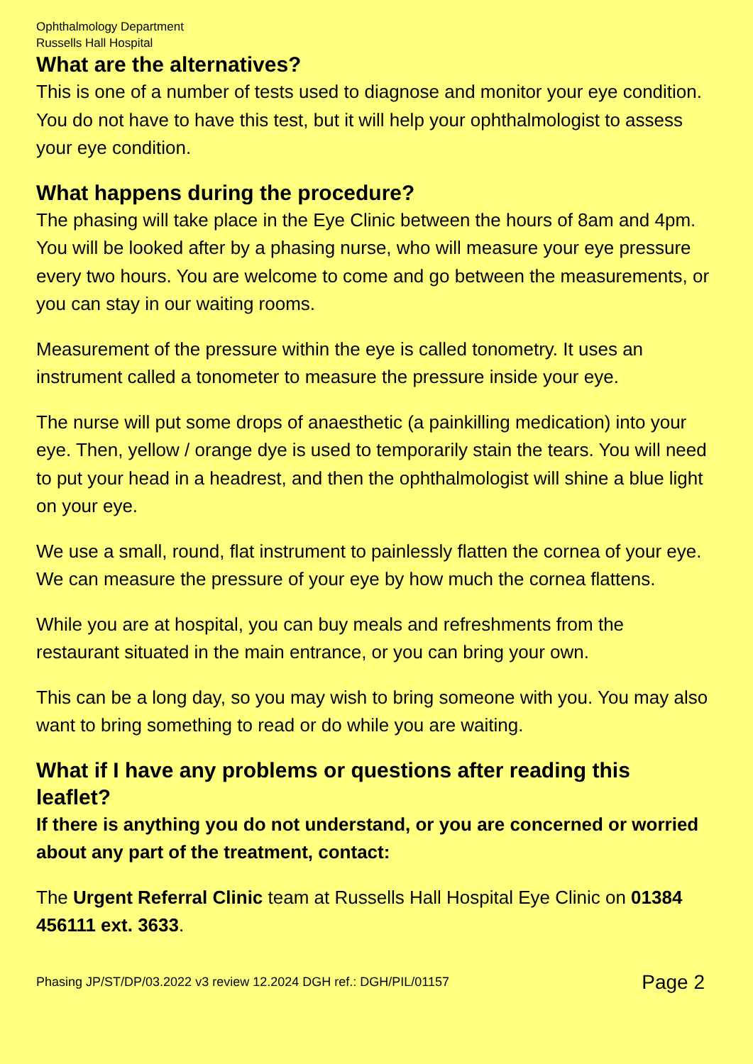Ophthalmology Department
Russells Hall Hospital
What are the alternatives?
This is one of a number of tests used to diagnose and monitor your eye condition. You do not have to have this test, but it will help your ophthalmologist to assess your eye condition.
What happens during the procedure?
The phasing will take place in the Eye Clinic between the hours of 8am and 4pm. You will be looked after by a phasing nurse, who will measure your eye pressure every two hours. You are welcome to come and go between the measurements, or you can stay in our waiting rooms.
Measurement of the pressure within the eye is called tonometry. It uses an instrument called a tonometer to measure the pressure inside your eye.
The nurse will put some drops of anaesthetic (a painkilling medication) into your eye. Then, yellow / orange dye is used to temporarily stain the tears. You will need to put your head in a headrest, and then the ophthalmologist will shine a blue light on your eye.
We use a small, round, flat instrument to painlessly flatten the cornea of your eye. We can measure the pressure of your eye by how much the cornea flattens.
While you are at hospital, you can buy meals and refreshments from the restaurant situated in the main entrance, or you can bring your own.
This can be a long day, so you may wish to bring someone with you. You may also want to bring something to read or do while you are waiting.
What if I have any problems or questions after reading this leaflet?
If there is anything you do not understand, or you are concerned or worried about any part of the treatment, contact:
The Urgent Referral Clinic team at Russells Hall Hospital Eye Clinic on 01384 456111 ext. 3633.
Phasing JP/ST/DP/03.2022 v3 review 12.2024 DGH ref.: DGH/PIL/01157 Page 2